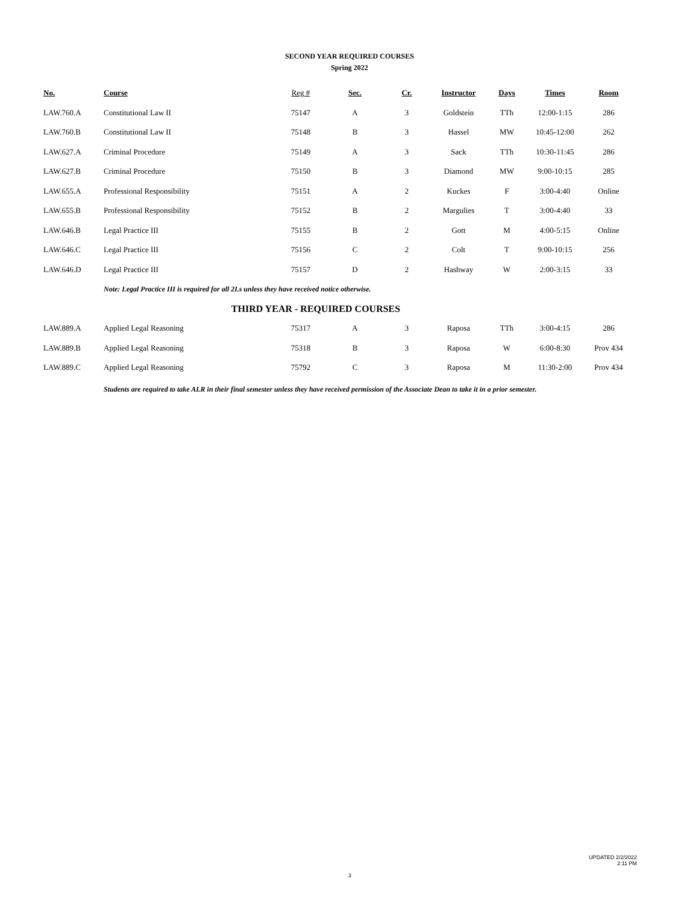SECOND YEAR REQUIRED COURSES
Spring 2022
| No. | Course | Reg # | Sec. | Cr. | Instructor | Days | Times | Room |
| --- | --- | --- | --- | --- | --- | --- | --- | --- |
| LAW.760.A | Constitutional Law II | 75147 | A | 3 | Goldstein | TTh | 12:00-1:15 | 286 |
| LAW.760.B | Constitutional Law II | 75148 | B | 3 | Hassel | MW | 10:45-12:00 | 262 |
| LAW.627.A | Criminal Procedure | 75149 | A | 3 | Sack | TTh | 10:30-11:45 | 286 |
| LAW.627.B | Criminal Procedure | 75150 | B | 3 | Diamond | MW | 9:00-10:15 | 285 |
| LAW.655.A | Professional Responsibility | 75151 | A | 2 | Kuckes | F | 3:00-4:40 | Online |
| LAW.655.B | Professional Responsibility | 75152 | B | 2 | Margulies | T | 3:00-4:40 | 33 |
| LAW.646.B | Legal Practice III | 75155 | B | 2 | Gott | M | 4:00-5:15 | Online |
| LAW.646.C | Legal Practice III | 75156 | C | 2 | Colt | T | 9:00-10:15 | 256 |
| LAW.646.D | Legal Practice III | 75157 | D | 2 | Hashway | W | 2:00-3:15 | 33 |
| | Note: Legal Practice III is required for all 2Ls unless they have received notice otherwise. | | | | | | | |
| THIRD YEAR - REQUIRED COURSES | | | | | | | | |
| LAW.889.A | Applied Legal Reasoning | 75317 | A | 3 | Raposa | TTh | 3:00-4:15 | 286 |
| LAW.889.B | Applied Legal Reasoning | 75318 | B | 3 | Raposa | W | 6:00-8:30 | Prov 434 |
| LAW.889.C | Applied Legal Reasoning | 75792 | C | 3 | Raposa | M | 11:30-2:00 | Prov 434 |
| | Students are required to take ALR in their final semester unless they have received permission of the Associate Dean to take it in a prior semester. | | | | | | | |
UPDATED 2/2/2022
2:11 PM
3